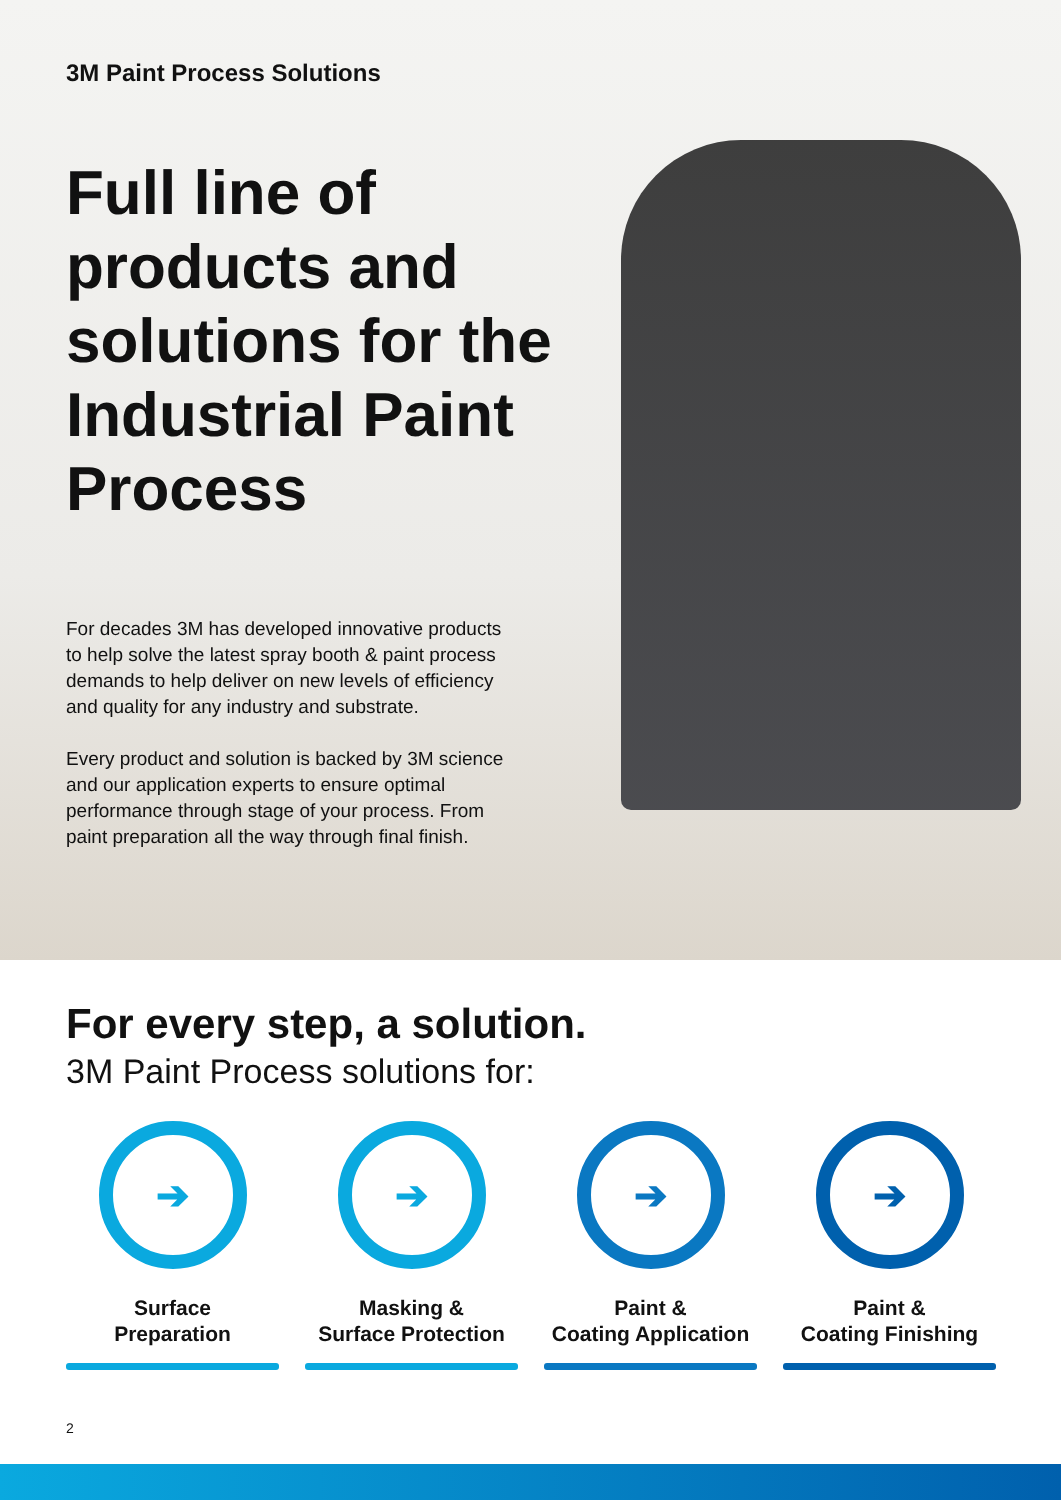3M Paint Process Solutions
Full line of products and solutions for the Industrial Paint Process
For decades 3M has developed innovative products to help solve the latest spray booth & paint process demands to help deliver on new levels of efficiency and quality for any industry and substrate.
Every product and solution is backed by 3M science and our application experts to ensure optimal performance through stage of your process. From paint preparation all the way through final finish.
For every step, a solution.
3M Paint Process solutions for:
➔
Surface
Preparation
➔
Masking &
Surface Protection
➔
Paint &
Coating Application
➔
Paint &
Coating Finishing
2